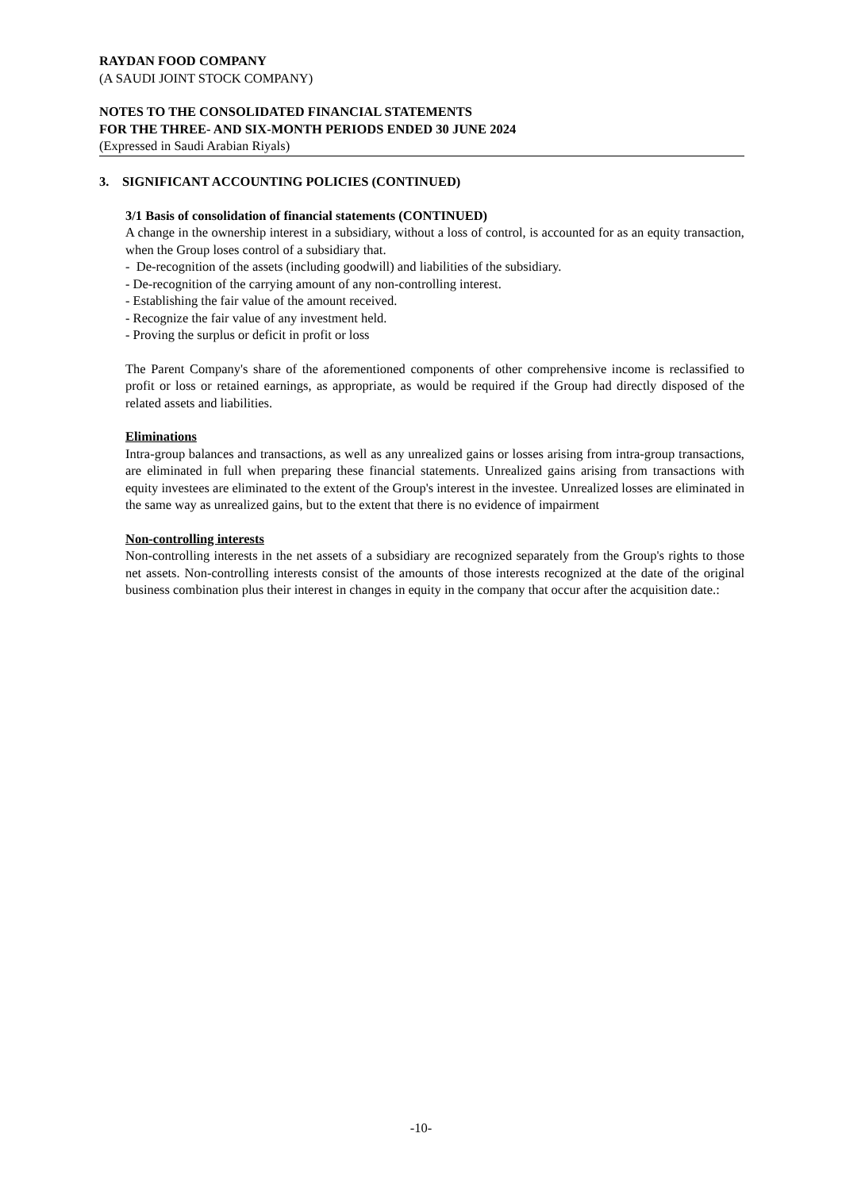RAYDAN FOOD COMPANY
(A SAUDI JOINT STOCK COMPANY)
NOTES TO THE CONSOLIDATED FINANCIAL STATEMENTS
FOR THE THREE- AND SIX-MONTH PERIODS ENDED 30 JUNE 2024
(Expressed in Saudi Arabian Riyals)
3. SIGNIFICANT ACCOUNTING POLICIES (CONTINUED)
3/1 Basis of consolidation of financial statements (CONTINUED)
A change in the ownership interest in a subsidiary, without a loss of control, is accounted for as an equity transaction, when the Group loses control of a subsidiary that.
- De-recognition of the assets (including goodwill) and liabilities of the subsidiary.
- De-recognition of the carrying amount of any non-controlling interest.
- Establishing the fair value of the amount received.
- Recognize the fair value of any investment held.
- Proving the surplus or deficit in profit or loss
The Parent Company's share of the aforementioned components of other comprehensive income is reclassified to profit or loss or retained earnings, as appropriate, as would be required if the Group had directly disposed of the related assets and liabilities.
Eliminations
Intra-group balances and transactions, as well as any unrealized gains or losses arising from intra-group transactions, are eliminated in full when preparing these financial statements. Unrealized gains arising from transactions with equity investees are eliminated to the extent of the Group's interest in the investee. Unrealized losses are eliminated in the same way as unrealized gains, but to the extent that there is no evidence of impairment
Non-controlling interests
Non-controlling interests in the net assets of a subsidiary are recognized separately from the Group's rights to those net assets. Non-controlling interests consist of the amounts of those interests recognized at the date of the original business combination plus their interest in changes in equity in the company that occur after the acquisition date.:
-10-